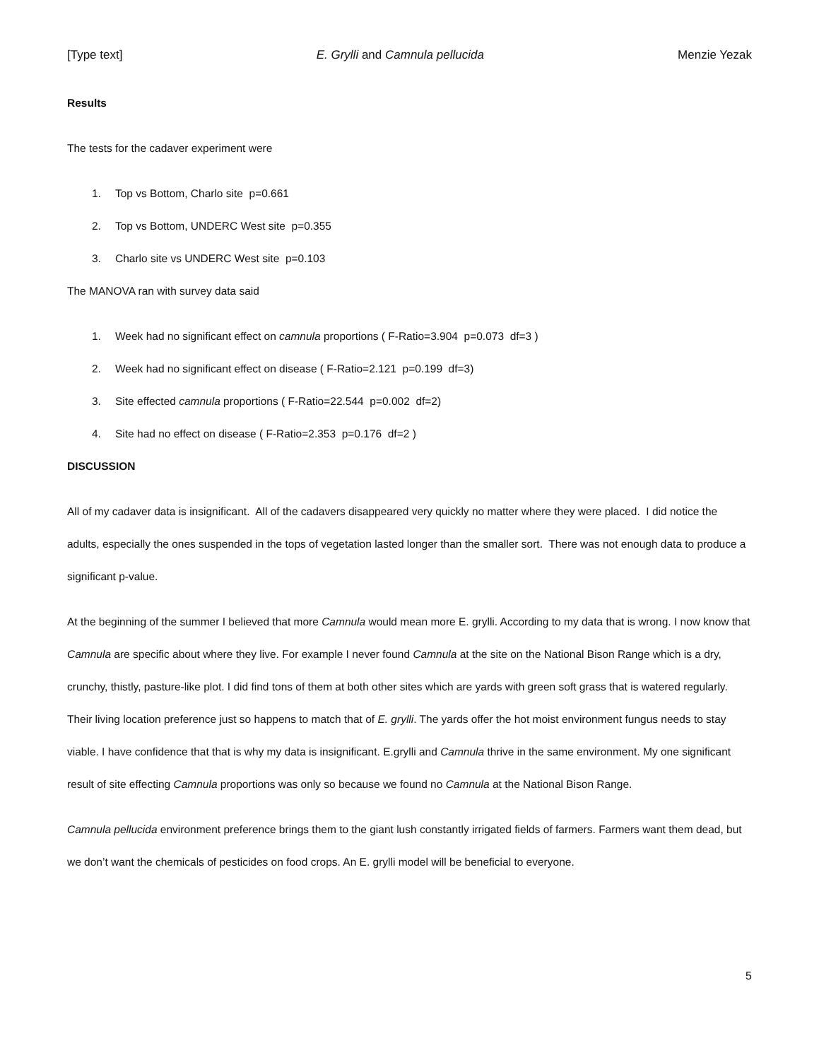[Type text] E. Grylli and Camnula pellucida Menzie Yezak
Results
The tests for the cadaver experiment were
1. Top vs Bottom, Charlo site p=0.661
2. Top vs Bottom, UNDERC West site p=0.355
3. Charlo site vs UNDERC West site p=0.103
The MANOVA ran with survey data said
1. Week had no significant effect on camnula proportions ( F-Ratio=3.904 p=0.073 df=3 )
2. Week had no significant effect on disease ( F-Ratio=2.121 p=0.199 df=3)
3. Site effected camnula proportions ( F-Ratio=22.544 p=0.002 df=2)
4. Site had no effect on disease ( F-Ratio=2.353 p=0.176 df=2 )
DISCUSSION
All of my cadaver data is insignificant. All of the cadavers disappeared very quickly no matter where they were placed. I did notice the adults, especially the ones suspended in the tops of vegetation lasted longer than the smaller sort. There was not enough data to produce a significant p-value.
At the beginning of the summer I believed that more Camnula would mean more E. grylli. According to my data that is wrong. I now know that Camnula are specific about where they live. For example I never found Camnula at the site on the National Bison Range which is a dry, crunchy, thistly, pasture-like plot. I did find tons of them at both other sites which are yards with green soft grass that is watered regularly. Their living location preference just so happens to match that of E. grylli. The yards offer the hot moist environment fungus needs to stay viable. I have confidence that that is why my data is insignificant. E.grylli and Camnula thrive in the same environment. My one significant result of site effecting Camnula proportions was only so because we found no Camnula at the National Bison Range.
Camnula pellucida environment preference brings them to the giant lush constantly irrigated fields of farmers. Farmers want them dead, but we don’t want the chemicals of pesticides on food crops. An E. grylli model will be beneficial to everyone.
5